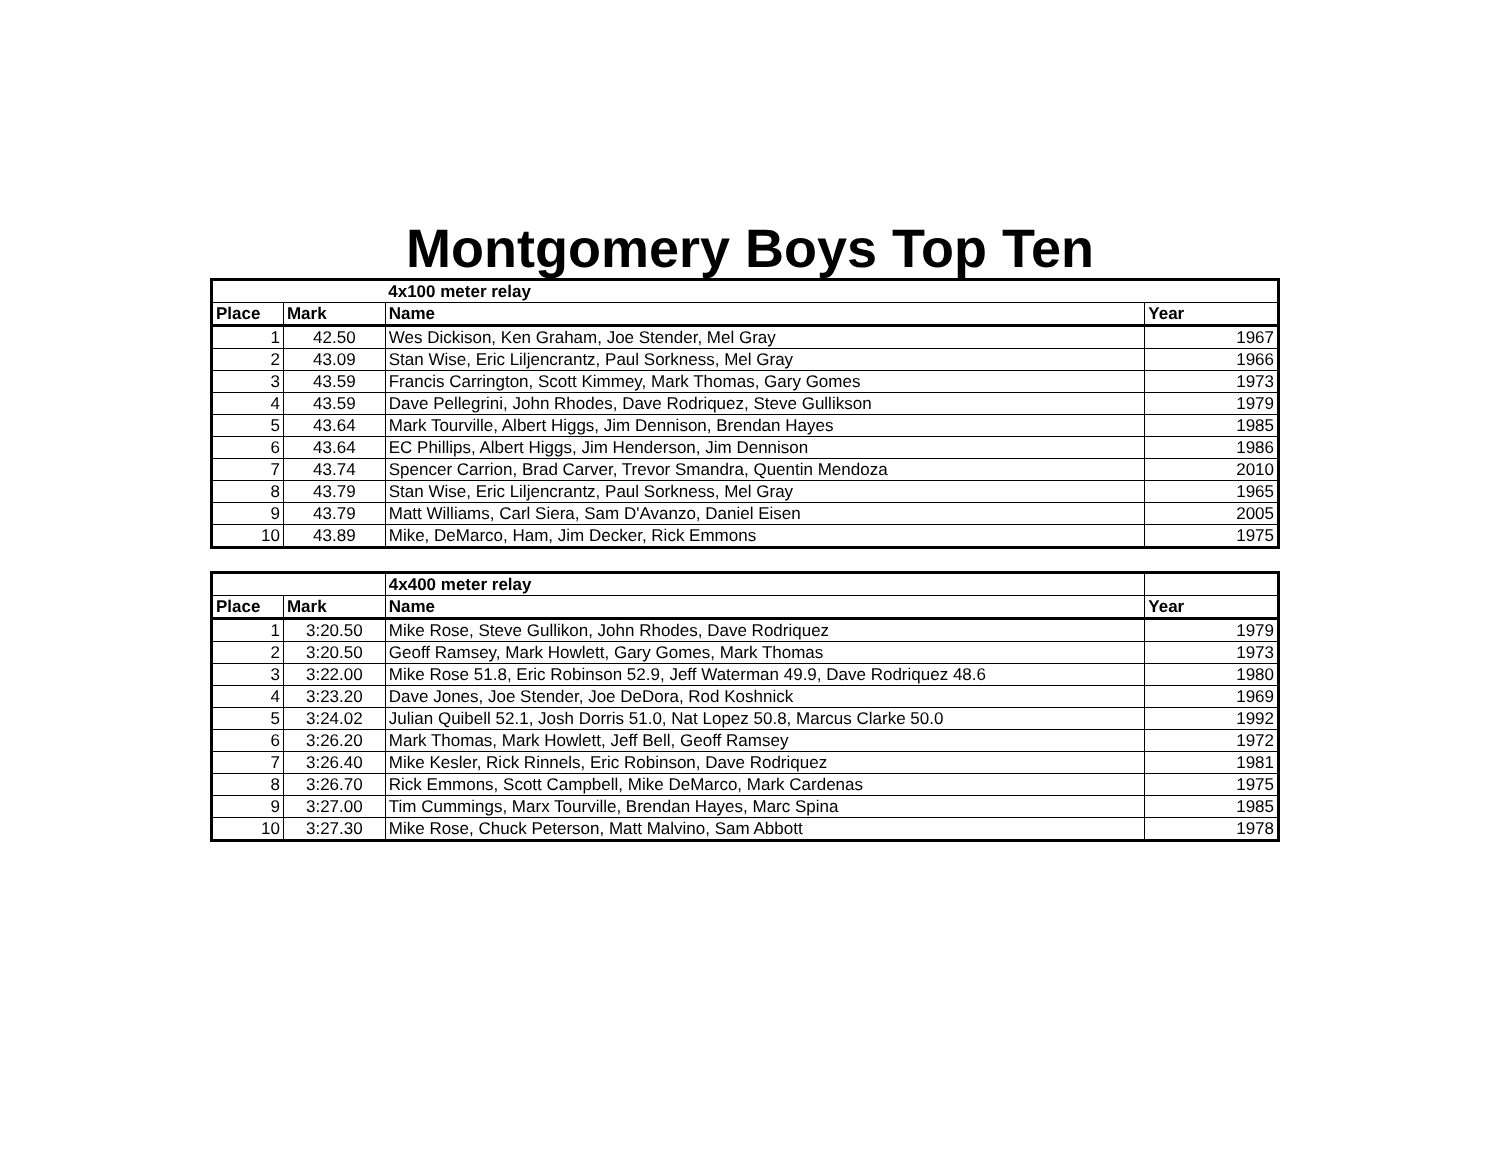Montgomery Boys Top Ten
| | | 4x100 meter relay | |
| --- | --- | --- | --- |
| Place | Mark | Name | Year |
| 1 | 42.50 | Wes Dickison, Ken Graham, Joe Stender, Mel Gray | 1967 |
| 2 | 43.09 | Stan Wise, Eric Liljencrantz, Paul Sorkness, Mel Gray | 1966 |
| 3 | 43.59 | Francis Carrington, Scott Kimmey, Mark Thomas, Gary Gomes | 1973 |
| 4 | 43.59 | Dave Pellegrini, John Rhodes, Dave Rodriquez, Steve Gullikson | 1979 |
| 5 | 43.64 | Mark Tourville, Albert Higgs, Jim Dennison, Brendan Hayes | 1985 |
| 6 | 43.64 | EC Phillips, Albert Higgs, Jim Henderson, Jim Dennison | 1986 |
| 7 | 43.74 | Spencer Carrion, Brad Carver, Trevor Smandra, Quentin Mendoza | 2010 |
| 8 | 43.79 | Stan Wise, Eric Liljencrantz, Paul Sorkness, Mel Gray | 1965 |
| 9 | 43.79 | Matt Williams, Carl Siera, Sam D'Avanzo, Daniel Eisen | 2005 |
| 10 | 43.89 | Mike, DeMarco, Ham, Jim Decker, Rick Emmons | 1975 |
| | | 4x400 meter relay | |
| --- | --- | --- | --- |
| Place | Mark | Name | Year |
| 1 | 3:20.50 | Mike Rose, Steve Gullikon, John Rhodes, Dave Rodriquez | 1979 |
| 2 | 3:20.50 | Geoff Ramsey, Mark Howlett, Gary Gomes, Mark Thomas | 1973 |
| 3 | 3:22.00 | Mike Rose 51.8, Eric Robinson 52.9, Jeff Waterman 49.9, Dave Rodriquez 48.6 | 1980 |
| 4 | 3:23.20 | Dave Jones, Joe Stender, Joe DeDora, Rod Koshnick | 1969 |
| 5 | 3:24.02 | Julian Quibell 52.1, Josh Dorris 51.0, Nat Lopez 50.8, Marcus Clarke 50.0 | 1992 |
| 6 | 3:26.20 | Mark Thomas, Mark Howlett, Jeff Bell, Geoff Ramsey | 1972 |
| 7 | 3:26.40 | Mike Kesler, Rick Rinnels, Eric Robinson, Dave Rodriquez | 1981 |
| 8 | 3:26.70 | Rick Emmons, Scott Campbell, Mike DeMarco, Mark Cardenas | 1975 |
| 9 | 3:27.00 | Tim Cummings, Marx Tourville, Brendan Hayes, Marc Spina | 1985 |
| 10 | 3:27.30 | Mike Rose, Chuck Peterson, Matt Malvino, Sam Abbott | 1978 |